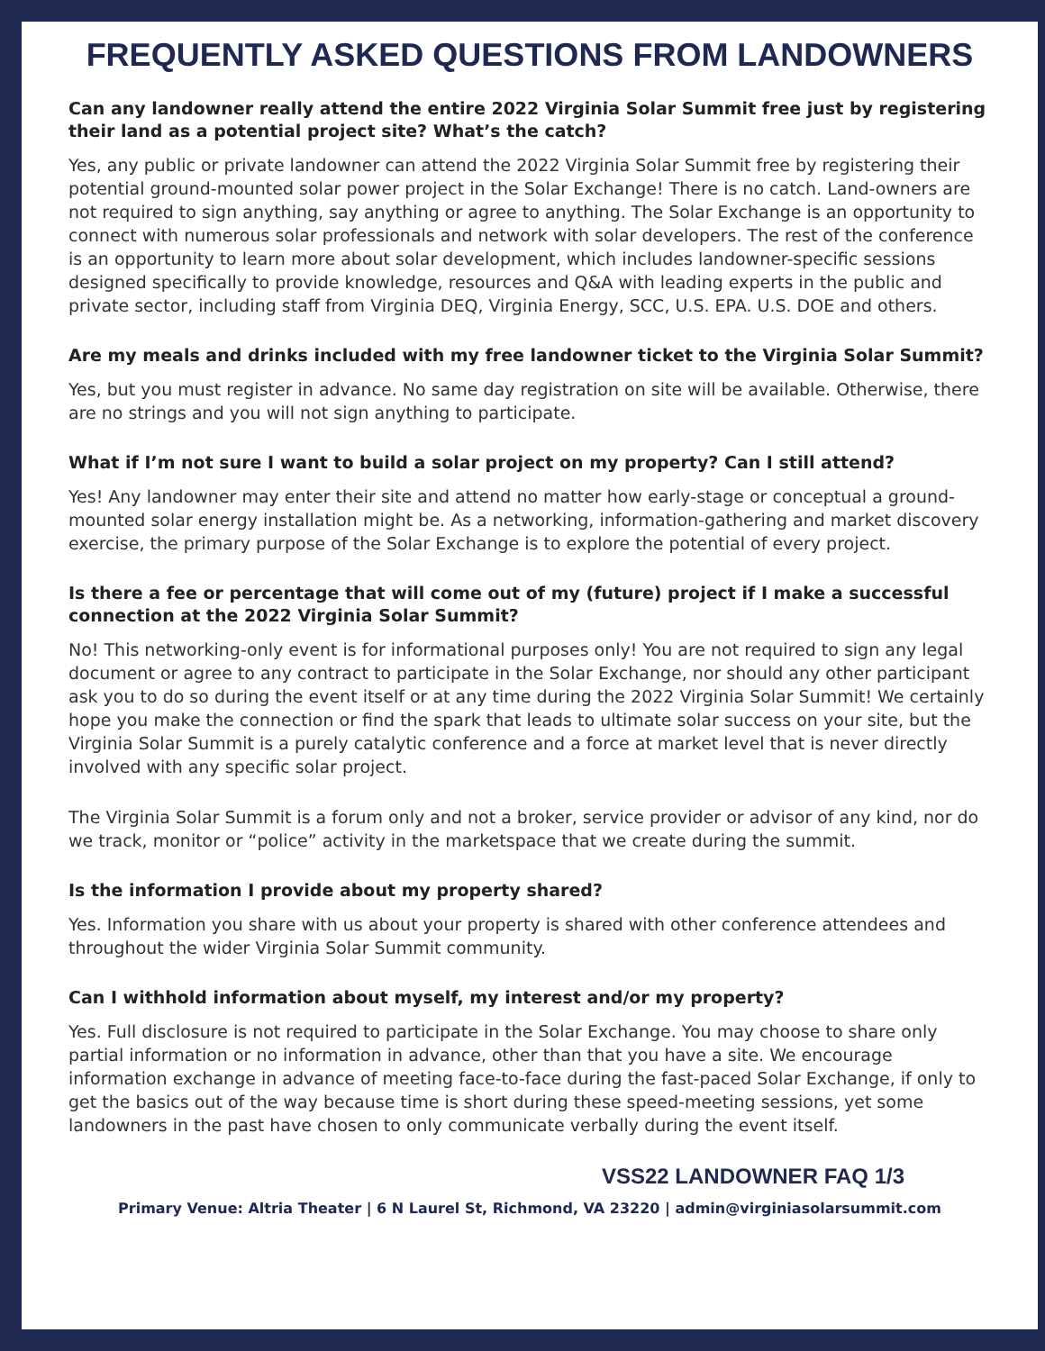FREQUENTLY ASKED QUESTIONS FROM LANDOWNERS
Can any landowner really attend the entire 2022 Virginia Solar Summit free just by registering their land as a potential project site? What’s the catch?
Yes, any public or private landowner can attend the 2022 Virginia Solar Summit free by registering their potential ground-mounted solar power project in the Solar Exchange! There is no catch. Land-owners are not required to sign anything, say anything or agree to anything. The Solar Exchange is an opportunity to connect with numerous solar professionals and network with solar developers. The rest of the conference is an opportunity to learn more about solar development, which includes landowner-specific sessions designed specifically to provide knowledge, resources and Q&A with leading experts in the public and private sector, including staff from Virginia DEQ, Virginia Energy, SCC, U.S. EPA. U.S. DOE and others.
Are my meals and drinks included with my free landowner ticket to the Virginia Solar Summit?
Yes, but you must register in advance. No same day registration on site will be available. Otherwise, there are no strings and you will not sign anything to participate.
What if I’m not sure I want to build a solar project on my property? Can I still attend?
Yes! Any landowner may enter their site and attend no matter how early-stage or conceptual a ground-mounted solar energy installation might be. As a networking, information-gathering and market discovery exercise, the primary purpose of the Solar Exchange is to explore the potential of every project.
Is there a fee or percentage that will come out of my (future) project if I make a successful connection at the 2022 Virginia Solar Summit?
No! This networking-only event is for informational purposes only! You are not required to sign any legal document or agree to any contract to participate in the Solar Exchange, nor should any other participant ask you to do so during the event itself or at any time during the 2022 Virginia Solar Summit! We certainly hope you make the connection or find the spark that leads to ultimate solar success on your site, but the Virginia Solar Summit is a purely catalytic conference and a force at market level that is never directly involved with any specific solar project.
The Virginia Solar Summit is a forum only and not a broker, service provider or advisor of any kind, nor do we track, monitor or “police” activity in the marketspace that we create during the summit.
Is the information I provide about my property shared?
Yes. Information you share with us about your property is shared with other conference attendees and throughout the wider Virginia Solar Summit community.
Can I withhold information about myself, my interest and/or my property?
Yes. Full disclosure is not required to participate in the Solar Exchange. You may choose to share only partial information or no information in advance, other than that you have a site. We encourage information exchange in advance of meeting face-to-face during the fast-paced Solar Exchange, if only to get the basics out of the way because time is short during these speed-meeting sessions, yet some landowners in the past have chosen to only communicate verbally during the event itself.
VSS22 LANDOWNER FAQ 1/3
Primary Venue: Altria Theater | 6 N Laurel St, Richmond, VA 23220 | admin@virginiasolarsummit.com